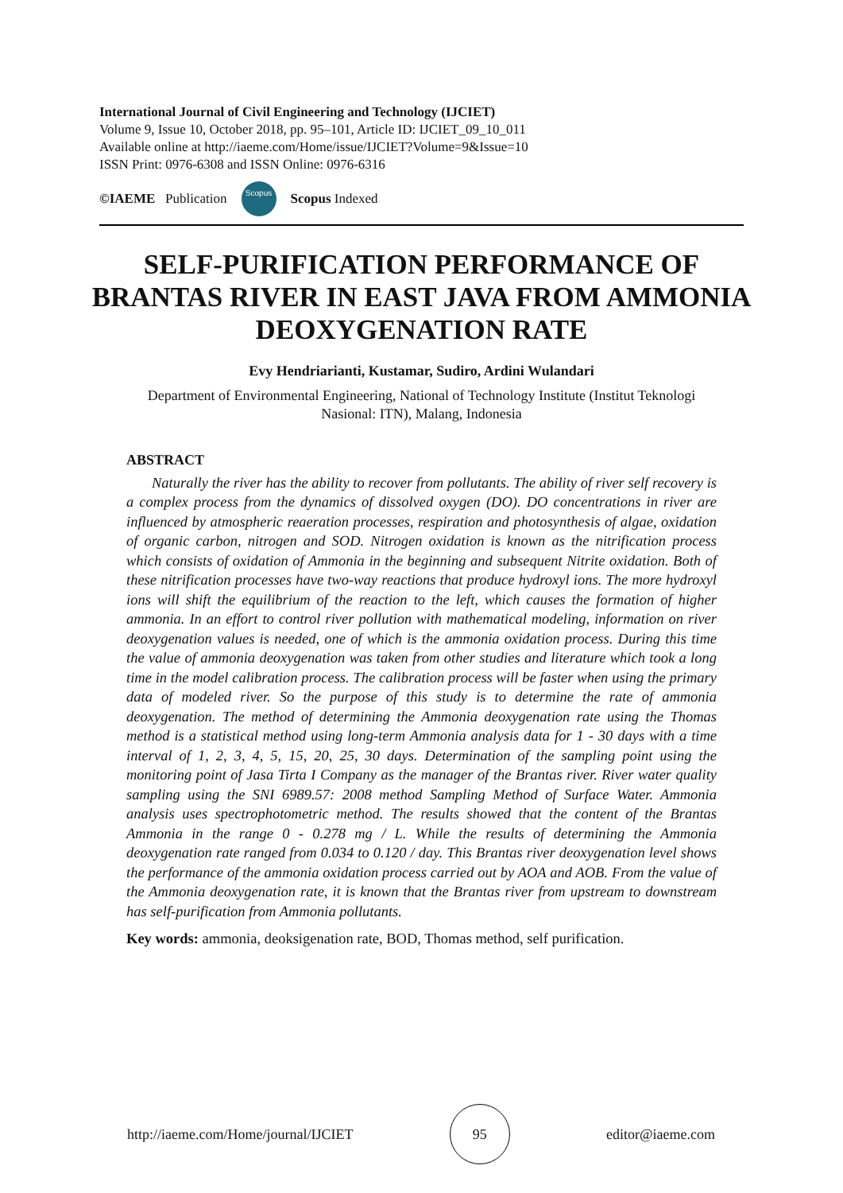International Journal of Civil Engineering and Technology (IJCIET)
Volume 9, Issue 10, October 2018, pp. 95–101, Article ID: IJCIET_09_10_011
Available online at http://iaeme.com/Home/issue/IJCIET?Volume=9&Issue=10
ISSN Print: 0976-6308 and ISSN Online: 0976-6316
©IAEME Publication Scopus Scopus Indexed
SELF-PURIFICATION PERFORMANCE OF BRANTAS RIVER IN EAST JAVA FROM AMMONIA DEOXYGENATION RATE
Evy Hendriarianti, Kustamar, Sudiro, Ardini Wulandari
Department of Environmental Engineering, National of Technology Institute (Institut Teknologi Nasional: ITN), Malang, Indonesia
ABSTRACT
Naturally the river has the ability to recover from pollutants. The ability of river self recovery is a complex process from the dynamics of dissolved oxygen (DO). DO concentrations in river are influenced by atmospheric reaeration processes, respiration and photosynthesis of algae, oxidation of organic carbon, nitrogen and SOD. Nitrogen oxidation is known as the nitrification process which consists of oxidation of Ammonia in the beginning and subsequent Nitrite oxidation. Both of these nitrification processes have two-way reactions that produce hydroxyl ions. The more hydroxyl ions will shift the equilibrium of the reaction to the left, which causes the formation of higher ammonia. In an effort to control river pollution with mathematical modeling, information on river deoxygenation values is needed, one of which is the ammonia oxidation process. During this time the value of ammonia deoxygenation was taken from other studies and literature which took a long time in the model calibration process. The calibration process will be faster when using the primary data of modeled river. So the purpose of this study is to determine the rate of ammonia deoxygenation. The method of determining the Ammonia deoxygenation rate using the Thomas method is a statistical method using long-term Ammonia analysis data for 1 - 30 days with a time interval of 1, 2, 3, 4, 5, 15, 20, 25, 30 days. Determination of the sampling point using the monitoring point of Jasa Tirta I Company as the manager of the Brantas river. River water quality sampling using the SNI 6989.57: 2008 method Sampling Method of Surface Water. Ammonia analysis uses spectrophotometric method. The results showed that the content of the Brantas Ammonia in the range 0 - 0.278 mg / L. While the results of determining the Ammonia deoxygenation rate ranged from 0.034 to 0.120 / day. This Brantas river deoxygenation level shows the performance of the ammonia oxidation process carried out by AOA and AOB. From the value of the Ammonia deoxygenation rate, it is known that the Brantas river from upstream to downstream has self-purification from Ammonia pollutants.
Key words: ammonia, deoksigenation rate, BOD, Thomas method, self purification.
http://iaeme.com/Home/journal/IJCIET 95 editor@iaeme.com